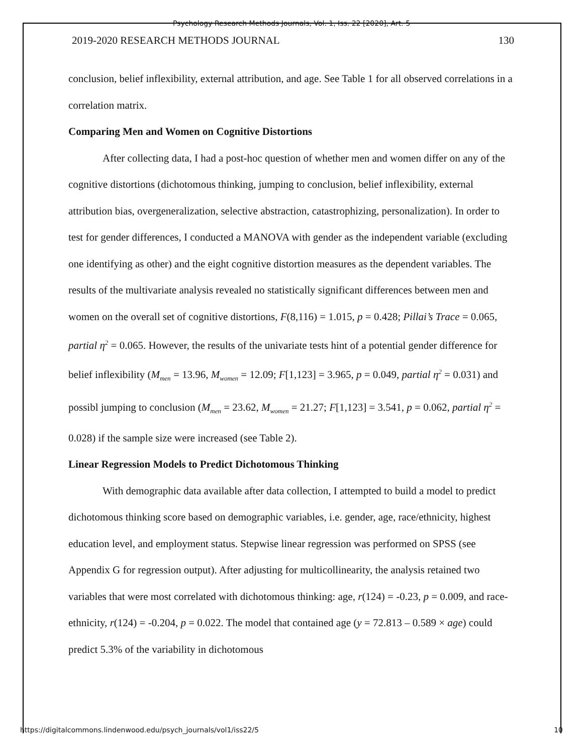Psychology Research Methods Journals, Vol. 1, Iss. 22 [2020], Art. 5
2019-2020 RESEARCH METHODS JOURNAL 130
conclusion, belief inflexibility, external attribution, and age. See Table 1 for all observed correlations in a correlation matrix.
Comparing Men and Women on Cognitive Distortions
After collecting data, I had a post-hoc question of whether men and women differ on any of the cognitive distortions (dichotomous thinking, jumping to conclusion, belief inflexibility, external attribution bias, overgeneralization, selective abstraction, catastrophizing, personalization). In order to test for gender differences, I conducted a MANOVA with gender as the independent variable (excluding one identifying as other) and the eight cognitive distortion measures as the dependent variables. The results of the multivariate analysis revealed no statistically significant differences between men and women on the overall set of cognitive distortions, F(8,116) = 1.015, p = 0.428; Pillai’s Trace = 0.065, partial η<sup>2</sup> = 0.065. However, the results of the univariate tests hint of a potential gender difference for belief inflexibility (M<sub>men</sub> = 13.96, M<sub>women</sub> = 12.09; F[1,123] = 3.965, p = 0.049, partial η<sup>2</sup> = 0.031) and possibl jumping to conclusion (M<sub>men</sub> = 23.62, M<sub>women</sub> = 21.27; F[1,123] = 3.541, p = 0.062, partial η<sup>2</sup> = 0.028) if the sample size were increased (see Table 2).
Linear Regression Models to Predict Dichotomous Thinking
With demographic data available after data collection, I attempted to build a model to predict dichotomous thinking score based on demographic variables, i.e. gender, age, race/ethnicity, highest education level, and employment status. Stepwise linear regression was performed on SPSS (see Appendix G for regression output). After adjusting for multicollinearity, the analysis retained two variables that were most correlated with dichotomous thinking: age, r(124) = -0.23, p = 0.009, and race-ethnicity, r(124) = -0.204, p = 0.022. The model that contained age (y = 72.813 – 0.589 × age) could predict 5.3% of the variability in dichotomous
https://digitalcommons.lindenwood.edu/psych_journals/vol1/iss22/5 10